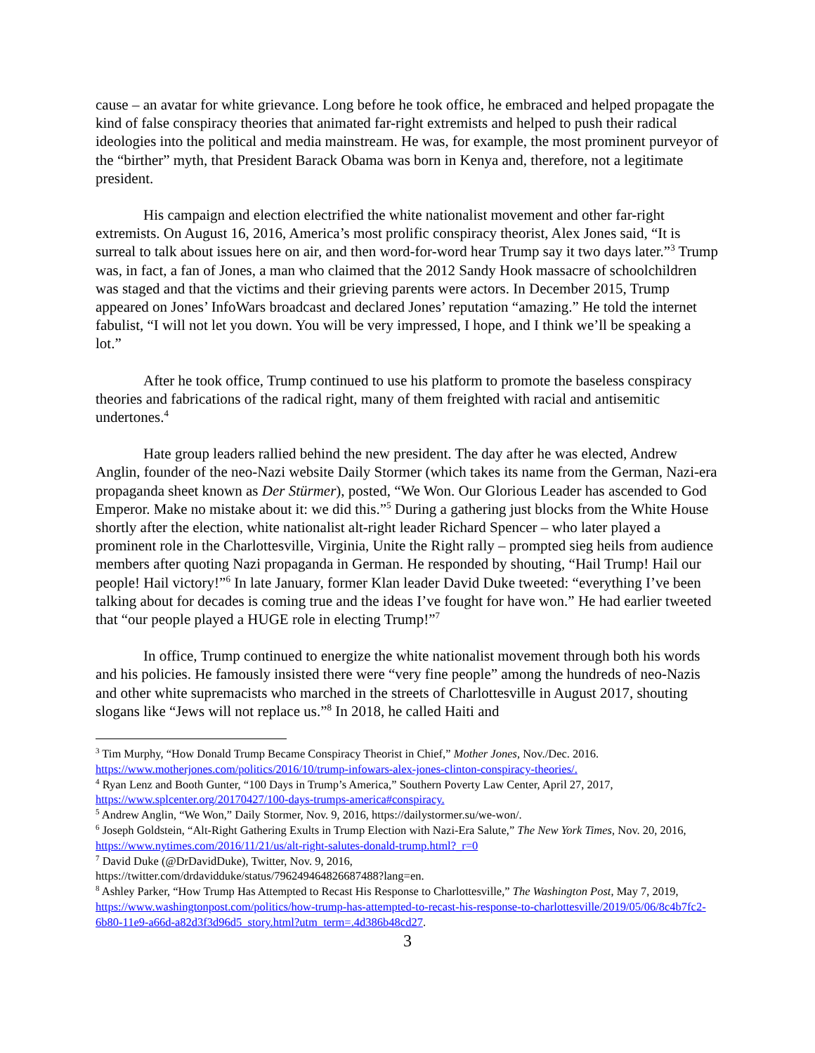cause – an avatar for white grievance. Long before he took office, he embraced and helped propagate the kind of false conspiracy theories that animated far-right extremists and helped to push their radical ideologies into the political and media mainstream. He was, for example, the most prominent purveyor of the “birther” myth, that President Barack Obama was born in Kenya and, therefore, not a legitimate president.
His campaign and election electrified the white nationalist movement and other far-right extremists. On August 16, 2016, America’s most prolific conspiracy theorist, Alex Jones said, “It is surreal to talk about issues here on air, and then word-for-word hear Trump say it two days later.”<sup>3</sup> Trump was, in fact, a fan of Jones, a man who claimed that the 2012 Sandy Hook massacre of schoolchildren was staged and that the victims and their grieving parents were actors. In December 2015, Trump appeared on Jones’ InfoWars broadcast and declared Jones’ reputation “amazing.” He told the internet fabulist, “I will not let you down. You will be very impressed, I hope, and I think we’ll be speaking a lot.”
After he took office, Trump continued to use his platform to promote the baseless conspiracy theories and fabrications of the radical right, many of them freighted with racial and antisemitic undertones.<sup>4</sup>
Hate group leaders rallied behind the new president. The day after he was elected, Andrew Anglin, founder of the neo-Nazi website Daily Stormer (which takes its name from the German, Nazi-era propaganda sheet known as Der Stürmer), posted, “We Won. Our Glorious Leader has ascended to God Emperor. Make no mistake about it: we did this.”<sup>5</sup> During a gathering just blocks from the White House shortly after the election, white nationalist alt-right leader Richard Spencer – who later played a prominent role in the Charlottesville, Virginia, Unite the Right rally – prompted sieg heils from audience members after quoting Nazi propaganda in German. He responded by shouting, “Hail Trump! Hail our people! Hail victory!”<sup>6</sup> In late January, former Klan leader David Duke tweeted: “everything I’ve been talking about for decades is coming true and the ideas I’ve fought for have won.” He had earlier tweeted that “our people played a HUGE role in electing Trump!”<sup>7</sup>
In office, Trump continued to energize the white nationalist movement through both his words and his policies. He famously insisted there were “very fine people” among the hundreds of neo-Nazis and other white supremacists who marched in the streets of Charlottesville in August 2017, shouting slogans like “Jews will not replace us.”<sup>8</sup> In 2018, he called Haiti and
<sup>3</sup> Tim Murphy, “How Donald Trump Became Conspiracy Theorist in Chief,” Mother Jones, Nov./Dec. 2016. https://www.motherjones.com/politics/2016/10/trump-infowars-alex-jones-clinton-conspiracy-theories/.
<sup>4</sup> Ryan Lenz and Booth Gunter, “100 Days in Trump’s America,” Southern Poverty Law Center, April 27, 2017, https://www.splcenter.org/20170427/100-days-trumps-america#conspiracy.
<sup>5</sup> Andrew Anglin, “We Won,” Daily Stormer, Nov. 9, 2016, https://dailystormer.su/we-won/.
<sup>6</sup> Joseph Goldstein, “Alt-Right Gathering Exults in Trump Election with Nazi-Era Salute,” The New York Times, Nov. 20, 2016, https://www.nytimes.com/2016/11/21/us/alt-right-salutes-donald-trump.html?_r=0
<sup>7</sup> David Duke (@DrDavidDuke), Twitter, Nov. 9, 2016,
https://twitter.com/drdavidduke/status/796249464826687488?lang=en.
<sup>8</sup> Ashley Parker, “How Trump Has Attempted to Recast His Response to Charlottesville,” The Washington Post, May 7, 2019, https://www.washingtonpost.com/politics/how-trump-has-attempted-to-recast-his-response-to-charlottesville/2019/05/06/8c4b7fc2-6b80-11e9-a66d-a82d3f3d96d5_story.html?utm_term=.4d386b48cd27.
3